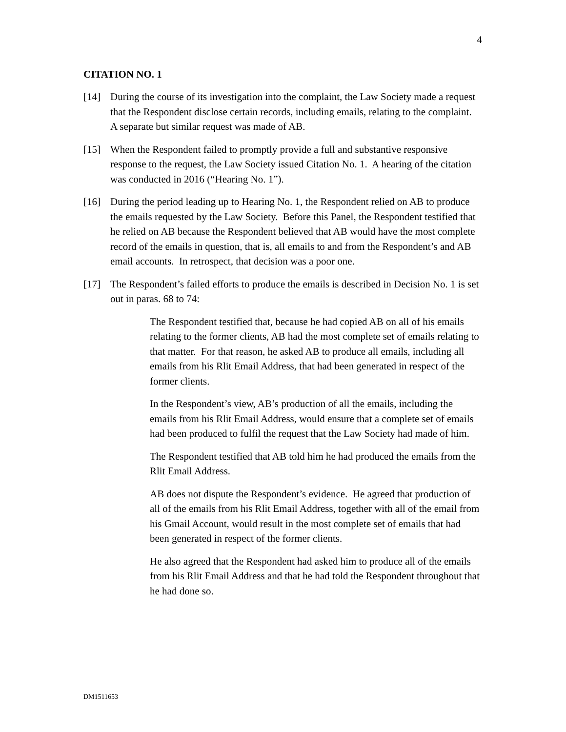4
CITATION NO. 1
[14] During the course of its investigation into the complaint, the Law Society made a request that the Respondent disclose certain records, including emails, relating to the complaint. A separate but similar request was made of AB.
[15] When the Respondent failed to promptly provide a full and substantive responsive response to the request, the Law Society issued Citation No. 1. A hearing of the citation was conducted in 2016 (“Hearing No. 1”).
[16] During the period leading up to Hearing No. 1, the Respondent relied on AB to produce the emails requested by the Law Society. Before this Panel, the Respondent testified that he relied on AB because the Respondent believed that AB would have the most complete record of the emails in question, that is, all emails to and from the Respondent’s and AB email accounts. In retrospect, that decision was a poor one.
[17] The Respondent’s failed efforts to produce the emails is described in Decision No. 1 is set out in paras. 68 to 74:
The Respondent testified that, because he had copied AB on all of his emails relating to the former clients, AB had the most complete set of emails relating to that matter. For that reason, he asked AB to produce all emails, including all emails from his Rlit Email Address, that had been generated in respect of the former clients.
In the Respondent’s view, AB’s production of all the emails, including the emails from his Rlit Email Address, would ensure that a complete set of emails had been produced to fulfil the request that the Law Society had made of him.
The Respondent testified that AB told him he had produced the emails from the Rlit Email Address.
AB does not dispute the Respondent’s evidence. He agreed that production of all of the emails from his Rlit Email Address, together with all of the email from his Gmail Account, would result in the most complete set of emails that had been generated in respect of the former clients.
He also agreed that the Respondent had asked him to produce all of the emails from his Rlit Email Address and that he had told the Respondent throughout that he had done so.
DM1511653